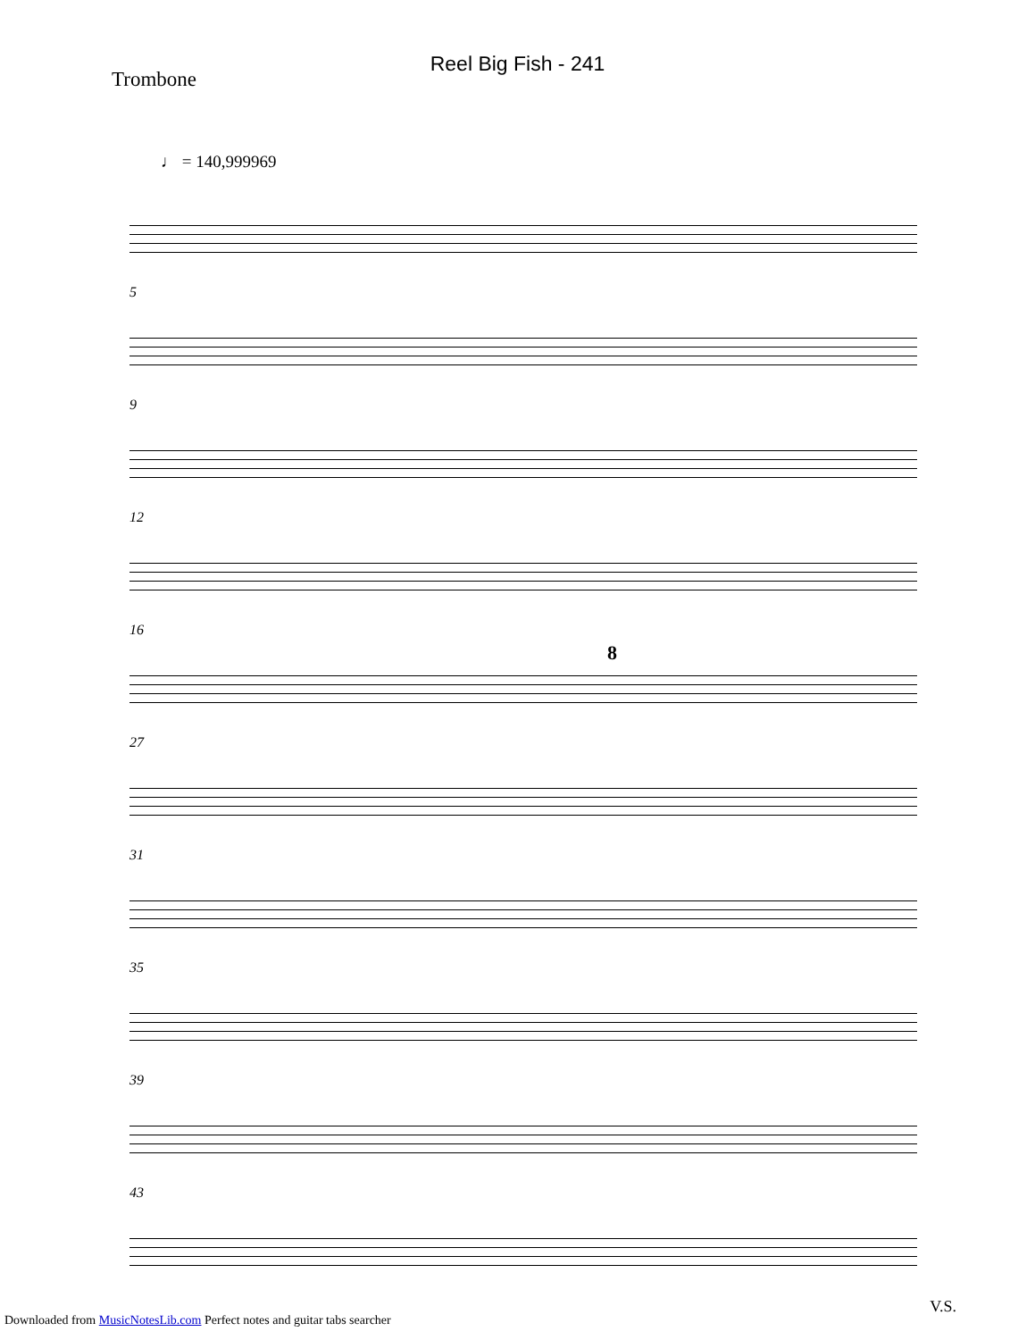Reel Big Fish - 241
Trombone
♩ = 140,999969
5
9
12
16
8
27
31
35
39
43
V.S.
Downloaded from MusicNotesLib.com Perfect notes and guitar tabs searcher